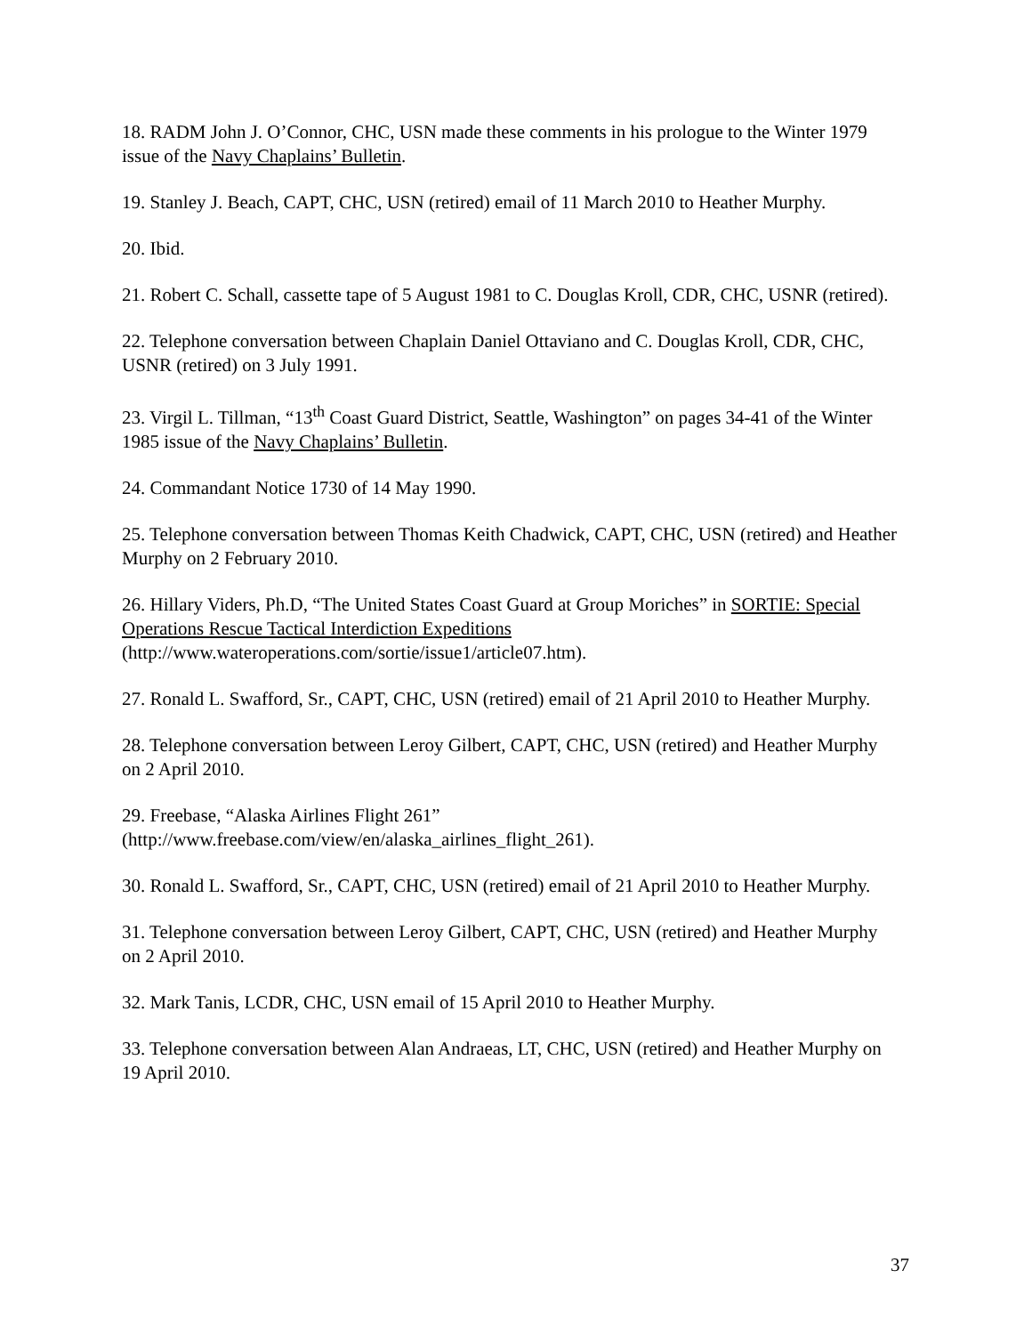18. RADM John J. O’Connor, CHC, USN made these comments in his prologue to the Winter 1979 issue of the Navy Chaplains’ Bulletin.
19. Stanley J. Beach, CAPT, CHC, USN (retired) email of 11 March 2010 to Heather Murphy.
20. Ibid.
21. Robert C. Schall, cassette tape of 5 August 1981 to C. Douglas Kroll, CDR, CHC, USNR (retired).
22. Telephone conversation between Chaplain Daniel Ottaviano and C. Douglas Kroll, CDR, CHC, USNR (retired) on 3 July 1991.
23. Virgil L. Tillman, “13<sup>th</sup> Coast Guard District, Seattle, Washington” on pages 34-41 of the Winter 1985 issue of the Navy Chaplains’ Bulletin.
24. Commandant Notice 1730 of 14 May 1990.
25. Telephone conversation between Thomas Keith Chadwick, CAPT, CHC, USN (retired) and Heather Murphy on 2 February 2010.
26. Hillary Viders, Ph.D, “The United States Coast Guard at Group Moriches” in SORTIE: Special Operations Rescue Tactical Interdiction Expeditions (http://www.wateroperations.com/sortie/issue1/article07.htm).
27. Ronald L. Swafford, Sr., CAPT, CHC, USN (retired) email of 21 April 2010 to Heather Murphy.
28. Telephone conversation between Leroy Gilbert, CAPT, CHC, USN (retired) and Heather Murphy on 2 April 2010.
29. Freebase, “Alaska Airlines Flight 261” (http://www.freebase.com/view/en/alaska_airlines_flight_261).
30. Ronald L. Swafford, Sr., CAPT, CHC, USN (retired) email of 21 April 2010 to Heather Murphy.
31. Telephone conversation between Leroy Gilbert, CAPT, CHC, USN (retired) and Heather Murphy on 2 April 2010.
32. Mark Tanis, LCDR, CHC, USN email of 15 April 2010 to Heather Murphy.
33. Telephone conversation between Alan Andraeas, LT, CHC, USN (retired) and Heather Murphy on 19 April 2010.
37